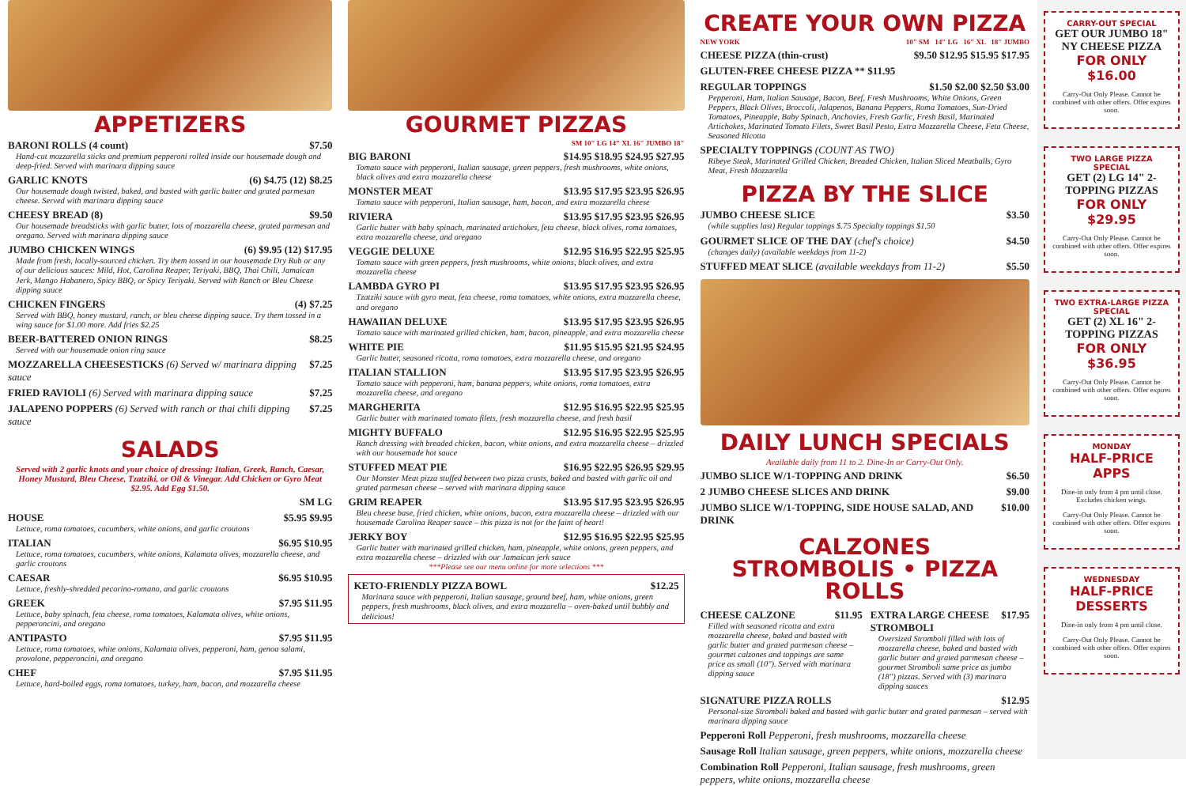APPETIZERS
BARONI ROLLS (4 count) $7.50
Hand-cut mozzarella sticks and premium pepperoni rolled inside our housemade dough and deep-fried. Served with marinara dipping sauce
GARLIC KNOTS (6) $4.75 (12) $8.25
Our housemade dough twisted, baked, and basted with garlic butter and grated parmesan cheese. Served with marinara dipping sauce
CHEESY BREAD (8) $9.50
Our housemade breadsticks with garlic butter, lots of mozzarella cheese, grated parmesan and oregano. Served with marinara dipping sauce
JUMBO CHICKEN WINGS (6) $9.95 (12) $17.95
Made from fresh, locally-sourced chicken. Try them tossed in our housemade Dry Rub or any of our delicious sauces: Mild, Hot, Carolina Reaper, Teriyaki, BBQ, Thai Chili, Jamaican Jerk, Mango Habanero, Spicy BBQ, or Spicy Teriyaki. Served with Ranch or Bleu Cheese dipping sauce
CHICKEN FINGERS (4) $7.25
Served with BBQ, honey mustard, ranch, or bleu cheese dipping sauce. Try them tossed in a wing sauce for $1.00 more. Add fries $2.25
BEER-BATTERED ONION RINGS $8.25
Served with our housemade onion ring sauce
MOZZARELLA CHEESESTICKS (6) Served w/ marinara dipping sauce $7.25
FRIED RAVIOLI (6) Served with marinara dipping sauce $7.25
JALAPENO POPPERS (6) Served with ranch or thai chili dipping sauce $7.25
SALADS
Served with 2 garlic knots and your choice of dressing: Italian, Greek, Ranch, Caesar, Honey Mustard, Bleu Cheese, Tzatziki, or Oil & Vinegar. Add Chicken or Gyro Meat $2.95. Add Egg $1.50.
SM LG
HOUSE $5.95 $9.95
Lettuce, roma tomatoes, cucumbers, white onions, and garlic croutons
ITALIAN $6.95 $10.95
Lettuce, roma tomatoes, cucumbers, white onions, Kalamata olives, mozzarella cheese, and garlic croutons
CAESAR $6.95 $10.95
Lettuce, freshly-shredded pecorino-romano, and garlic croutons
GREEK $7.95 $11.95
Lettuce, baby spinach, feta cheese, roma tomatoes, Kalamata olives, white onions, pepperoncini, and oregano
ANTIPASTO $7.95 $11.95
Lettuce, roma tomatoes, white onions, Kalamata olives, pepperoni, ham, genoa salami, provolone, pepperoncini, and oregano
CHEF $7.95 $11.95
Lettuce, hard-boiled eggs, roma tomatoes, turkey, ham, bacon, and mozzarella cheese
GOURMET PIZZAS
SM 10" LG 14" XL 16" JUMBO 18"
BIG BARONI $14.95 $18.95 $24.95 $27.95
Tomato sauce with pepperoni, Italian sausage, green peppers, fresh mushrooms, white onions, black olives and extra mozzarella cheese
MONSTER MEAT $13.95 $17.95 $23.95 $26.95
Tomato sauce with pepperoni, Italian sausage, ham, bacon, and extra mozzarella cheese
RIVIERA $13.95 $17.95 $23.95 $26.95
Garlic butter with baby spinach, marinated artichokes, feta cheese, black olives, roma tomatoes, extra mozzarella cheese, and oregano
VEGGIE DELUXE $12.95 $16.95 $22.95 $25.95
Tomato sauce with green peppers, fresh mushrooms, white onions, black olives, and extra mozzarella cheese
LAMBDA GYRO PI $13.95 $17.95 $23.95 $26.95
Tzatziki sauce with gyro meat, feta cheese, roma tomatoes, white onions, extra mozzarella cheese, and oregano
HAWAIIAN DELUXE $13.95 $17.95 $23.95 $26.95
Tomato sauce with marinated grilled chicken, ham, bacon, pineapple, and extra mozzarella cheese
WHITE PIE $11.95 $15.95 $21.95 $24.95
Garlic butter, seasoned ricotta, roma tomatoes, extra mozzarella cheese, and oregano
ITALIAN STALLION $13.95 $17.95 $23.95 $26.95
Tomato sauce with pepperoni, ham, banana peppers, white onions, roma tomatoes, extra mozzarella cheese, and oregano
MARGHERITA $12.95 $16.95 $22.95 $25.95
Garlic butter with marinated tomato filets, fresh mozzarella cheese, and fresh basil
MIGHTY BUFFALO $12.95 $16.95 $22.95 $25.95
Ranch dressing with breaded chicken, bacon, white onions, and extra mozzarella cheese – drizzled with our housemade hot sauce
STUFFED MEAT PIE $16.95 $22.95 $26.95 $29.95
Our Monster Meat pizza stuffed between two pizza crusts, baked and basted with garlic oil and grated parmesan cheese – served with marinara dipping sauce
GRIM REAPER $13.95 $17.95 $23.95 $26.95
Bleu cheese base, fried chicken, white onions, bacon, extra mozzarella cheese – drizzled with our housemade Carolina Reaper sauce – this pizza is not for the faint of heart!
JERKY BOY $12.95 $16.95 $22.95 $25.95
Garlic butter with marinated grilled chicken, ham, pineapple, white onions, green peppers, and extra mozzarella cheese – drizzled with our Jamaican jerk sauce
***Please see our menu online for more selections ***
KETO-FRIENDLY PIZZA BOWL $12.25
Marinara sauce with pepperoni, Italian sausage, ground beef, ham, white onions, green peppers, fresh mushrooms, black olives, and extra mozzarella – oven-baked until bubbly and delicious!
CREATE YOUR OWN PIZZA
NEW YORK 10" SM 14" LG 16" XL 18" JUMBO
CHEESE PIZZA (thin-crust) $9.50 $12.95 $15.95 $17.95
GLUTEN-FREE CHEESE PIZZA ** $11.95
REGULAR TOPPINGS $1.50 $2.00 $2.50 $3.00
Pepperoni, Ham, Italian Sausage, Bacon, Beef, Fresh Mushrooms, White Onions, Green Peppers, Black Olives, Broccoli, Jalapenos, Banana Peppers, Roma Tomatoes, Sun-Dried Tomatoes, Pineapple, Baby Spinach, Anchovies, Fresh Garlic, Fresh Basil, Marinated Artichokes, Marinated Tomato Filets, Sweet Basil Pesto, Extra Mozzarella Cheese, Feta Cheese, Seasoned Ricotta
SPECIALTY TOPPINGS (COUNT AS TWO)
Ribeye Steak, Marinated Grilled Chicken, Breaded Chicken, Italian Sliced Meatballs, Gyro Meat, Fresh Mozzarella
PIZZA BY THE SLICE
JUMBO CHEESE SLICE $3.50
(while supplies last) Regular toppings $.75 Specialty toppings $1.50
GOURMET SLICE OF THE DAY (chef's choice) $4.50
(changes daily) (available weekdays from 11-2)
STUFFED MEAT SLICE (available weekdays from 11-2) $5.50
DAILY LUNCH SPECIALS
Available daily from 11 to 2. Dine-In or Carry-Out Only.
JUMBO SLICE W/1-TOPPING AND DRINK $6.50
2 JUMBO CHEESE SLICES AND DRINK $9.00
JUMBO SLICE W/1-TOPPING, SIDE HOUSE SALAD, AND DRINK $10.00
CALZONES
STROMBOLIS • PIZZA ROLLS
CHEESE CALZONE $11.95
Filled with seasoned ricotta and extra mozzarella cheese, baked and basted with garlic butter and grated parmesan cheese – gourmet calzones and toppings are same price as small (10"). Served with marinara dipping sauce
EXTRA LARGE CHEESE STROMBOLI $17.95
Oversized Stromboli filled with lots of mozzarella cheese, baked and basted with garlic butter and grated parmesan cheese – gourmet Stromboli same price as jumbo (18") pizzas. Served with (3) marinara dipping sauces
SIGNATURE PIZZA ROLLS $12.95
Personal-size Stromboli baked and basted with garlic butter and grated parmesan – served with marinara dipping sauce
Pepperoni Roll Pepperoni, fresh mushrooms, mozzarella cheese
Sausage Roll Italian sausage, green peppers, white onions, mozzarella cheese
Combination Roll Pepperoni, Italian sausage, fresh mushrooms, green peppers, white onions, mozzarella cheese
CARRY-OUT SPECIAL
GET OUR JUMBO 18" NY CHEESE PIZZA
FOR ONLY $16.00
Carry-Out Only Please. Cannot be combined with other offers. Offer expires soon.
TWO LARGE PIZZA SPECIAL
GET (2) LG 14" 2-TOPPING PIZZAS
FOR ONLY $29.95
Carry-Out Only Please. Cannot be combined with other offers. Offer expires soon.
TWO EXTRA-LARGE PIZZA SPECIAL
GET (2) XL 16" 2-TOPPING PIZZAS
FOR ONLY $36.95
Carry-Out Only Please. Cannot be combined with other offers. Offer expires soon.
MONDAY
HALF-PRICE APPS
Dine-in only from 4 pm until close. Excludes chicken wings.
Carry-Out Only Please. Cannot be combined with other offers. Offer expires soon.
WEDNESDAY
HALF-PRICE DESSERTS
Dine-in only from 4 pm until close.
Carry-Out Only Please. Cannot be combined with other offers. Offer expires soon.